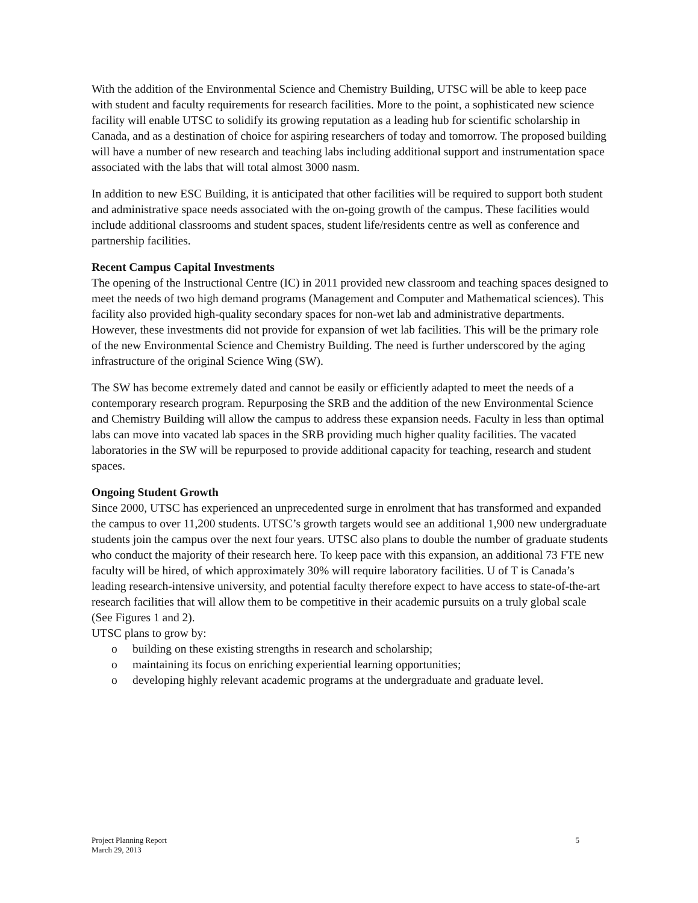With the addition of the Environmental Science and Chemistry Building, UTSC will be able to keep pace with student and faculty requirements for research facilities. More to the point, a sophisticated new science facility will enable UTSC to solidify its growing reputation as a leading hub for scientific scholarship in Canada, and as a destination of choice for aspiring researchers of today and tomorrow. The proposed building will have a number of new research and teaching labs including additional support and instrumentation space associated with the labs that will total almost 3000 nasm.
In addition to new ESC Building, it is anticipated that other facilities will be required to support both student and administrative space needs associated with the on-going growth of the campus. These facilities would include additional classrooms and student spaces, student life/residents centre as well as conference and partnership facilities.
Recent Campus Capital Investments
The opening of the Instructional Centre (IC) in 2011 provided new classroom and teaching spaces designed to meet the needs of two high demand programs (Management and Computer and Mathematical sciences). This facility also provided high-quality secondary spaces for non-wet lab and administrative departments. However, these investments did not provide for expansion of wet lab facilities. This will be the primary role of the new Environmental Science and Chemistry Building. The need is further underscored by the aging infrastructure of the original Science Wing (SW).
The SW has become extremely dated and cannot be easily or efficiently adapted to meet the needs of a contemporary research program. Repurposing the SRB and the addition of the new Environmental Science and Chemistry Building will allow the campus to address these expansion needs. Faculty in less than optimal labs can move into vacated lab spaces in the SRB providing much higher quality facilities. The vacated laboratories in the SW will be repurposed to provide additional capacity for teaching, research and student spaces.
Ongoing Student Growth
Since 2000, UTSC has experienced an unprecedented surge in enrolment that has transformed and expanded the campus to over 11,200 students. UTSC’s growth targets would see an additional 1,900 new undergraduate students join the campus over the next four years. UTSC also plans to double the number of graduate students who conduct the majority of their research here. To keep pace with this expansion, an additional 73 FTE new faculty will be hired, of which approximately 30% will require laboratory facilities. U of T is Canada’s leading research-intensive university, and potential faculty therefore expect to have access to state-of-the-art research facilities that will allow them to be competitive in their academic pursuits on a truly global scale (See Figures 1 and 2).
UTSC plans to grow by:
o building on these existing strengths in research and scholarship;
o maintaining its focus on enriching experiential learning opportunities;
o developing highly relevant academic programs at the undergraduate and graduate level.
Project Planning Report
March 29, 2013
5